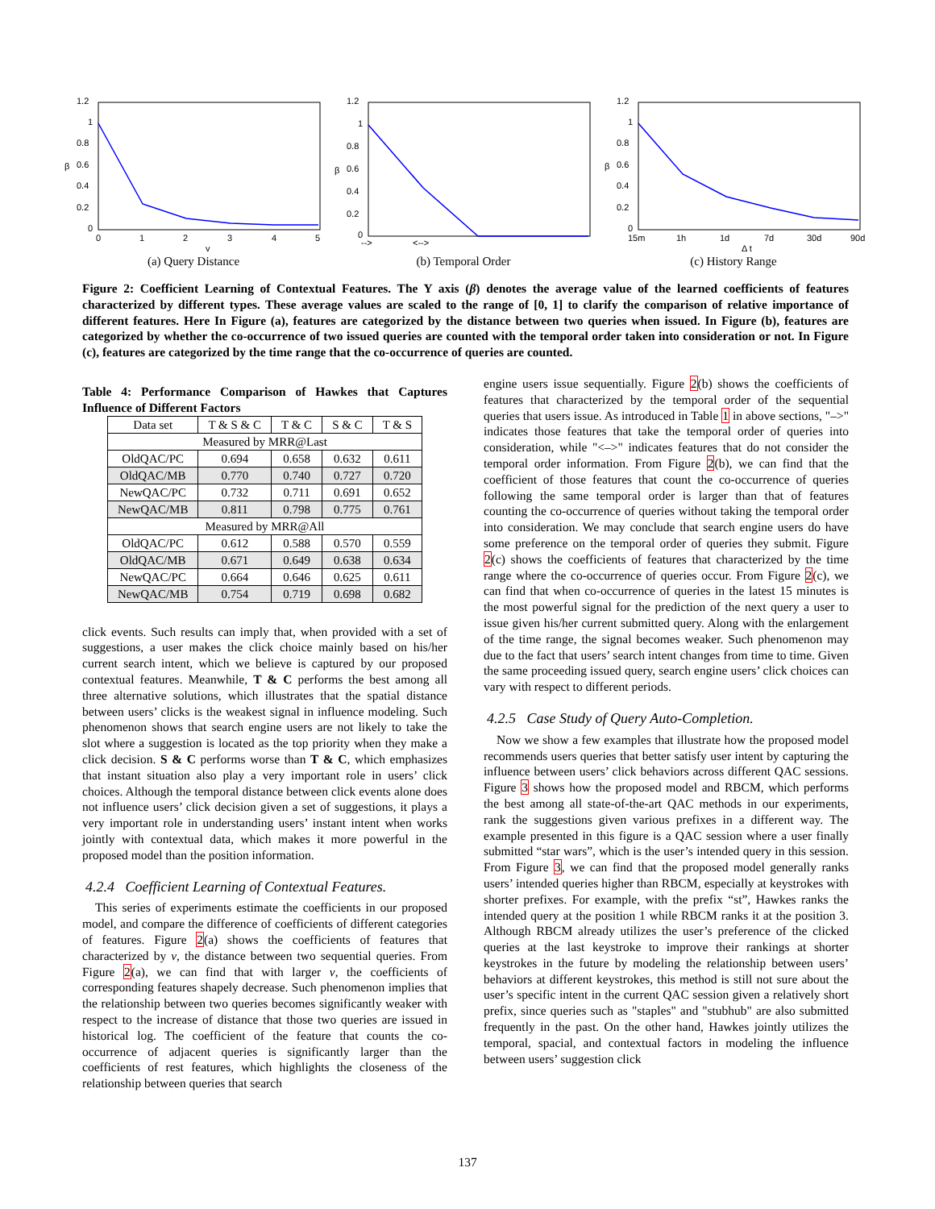1.2
1
0.8
0.6
0.4
0.2
0
β
0
1
2
3
4
5
v
(a) Query Distance
1.2
1
0.8
0.6
0.4
0.2
0
β
-->
<-->
(b) Temporal Order
1.2
1
0.8
0.6
0.4
0.2
0
β
15m
1h
1d
7d
30d
90d
Δ t
(c) History Range
Figure 2: Coefficient Learning of Contextual Features. The Y axis (β) denotes the average value of the learned coefficients of features characterized by different types. These average values are scaled to the range of [0, 1] to clarify the comparison of relative importance of different features. Here In Figure (a), features are categorized by the distance between two queries when issued. In Figure (b), features are categorized by whether the co-occurrence of two issued queries are counted with the temporal order taken into consideration or not. In Figure (c), features are categorized by the time range that the co-occurrence of queries are counted.
Table 4: Performance Comparison of Hawkes that Captures Influence of Different Factors
| Data set | T & S & C | T & C | S & C | T & S |
| --- | --- | --- | --- | --- |
| Measured by MRR@Last | | | | |
| OldQAC/PC | 0.694 | 0.658 | 0.632 | 0.611 |
| OldQAC/MB | 0.770 | 0.740 | 0.727 | 0.720 |
| NewQAC/PC | 0.732 | 0.711 | 0.691 | 0.652 |
| NewQAC/MB | 0.811 | 0.798 | 0.775 | 0.761 |
| Measured by MRR@All | | | | |
| OldQAC/PC | 0.612 | 0.588 | 0.570 | 0.559 |
| OldQAC/MB | 0.671 | 0.649 | 0.638 | 0.634 |
| NewQAC/PC | 0.664 | 0.646 | 0.625 | 0.611 |
| NewQAC/MB | 0.754 | 0.719 | 0.698 | 0.682 |
click events. Such results can imply that, when provided with a set of suggestions, a user makes the click choice mainly based on his/her current search intent, which we believe is captured by our proposed contextual features. Meanwhile, T & C performs the best among all three alternative solutions, which illustrates that the spatial distance between users’ clicks is the weakest signal in influence modeling. Such phenomenon shows that search engine users are not likely to take the slot where a suggestion is located as the top priority when they make a click decision. S & C performs worse than T & C, which emphasizes that instant situation also play a very important role in users’ click choices. Although the temporal distance between click events alone does not influence users’ click decision given a set of suggestions, it plays a very important role in understanding users’ instant intent when works jointly with contextual data, which makes it more powerful in the proposed model than the position information.
4.2.4 Coefficient Learning of Contextual Features.
This series of experiments estimate the coefficients in our proposed model, and compare the difference of coefficients of different categories of features. Figure 2(a) shows the coefficients of features that characterized by v, the distance between two sequential queries. From Figure 2(a), we can find that with larger v, the coefficients of corresponding features shapely decrease. Such phenomenon implies that the relationship between two queries becomes significantly weaker with respect to the increase of distance that those two queries are issued in historical log. The coefficient of the feature that counts the co-occurrence of adjacent queries is significantly larger than the coefficients of rest features, which highlights the closeness of the relationship between queries that search
engine users issue sequentially. Figure 2(b) shows the coefficients of features that characterized by the temporal order of the sequential queries that users issue. As introduced in Table 1 in above sections, "–>" indicates those features that take the temporal order of queries into consideration, while "<–>" indicates features that do not consider the temporal order information. From Figure 2(b), we can find that the coefficient of those features that count the co-occurrence of queries following the same temporal order is larger than that of features counting the co-occurrence of queries without taking the temporal order into consideration. We may conclude that search engine users do have some preference on the temporal order of queries they submit. Figure 2(c) shows the coefficients of features that characterized by the time range where the co-occurrence of queries occur. From Figure 2(c), we can find that when co-occurrence of queries in the latest 15 minutes is the most powerful signal for the prediction of the next query a user to issue given his/her current submitted query. Along with the enlargement of the time range, the signal becomes weaker. Such phenomenon may due to the fact that users’ search intent changes from time to time. Given the same proceeding issued query, search engine users’ click choices can vary with respect to different periods.
4.2.5 Case Study of Query Auto-Completion.
Now we show a few examples that illustrate how the proposed model recommends users queries that better satisfy user intent by capturing the influence between users’ click behaviors across different QAC sessions. Figure 3 shows how the proposed model and RBCM, which performs the best among all state-of-the-art QAC methods in our experiments, rank the suggestions given various prefixes in a different way. The example presented in this figure is a QAC session where a user finally submitted “star wars”, which is the user’s intended query in this session. From Figure 3, we can find that the proposed model generally ranks users’ intended queries higher than RBCM, especially at keystrokes with shorter prefixes. For example, with the prefix “st”, Hawkes ranks the intended query at the position 1 while RBCM ranks it at the position 3. Although RBCM already utilizes the user’s preference of the clicked queries at the last keystroke to improve their rankings at shorter keystrokes in the future by modeling the relationship between users’ behaviors at different keystrokes, this method is still not sure about the user’s specific intent in the current QAC session given a relatively short prefix, since queries such as "staples" and "stubhub" are also submitted frequently in the past. On the other hand, Hawkes jointly utilizes the temporal, spacial, and contextual factors in modeling the influence between users’ suggestion click
137